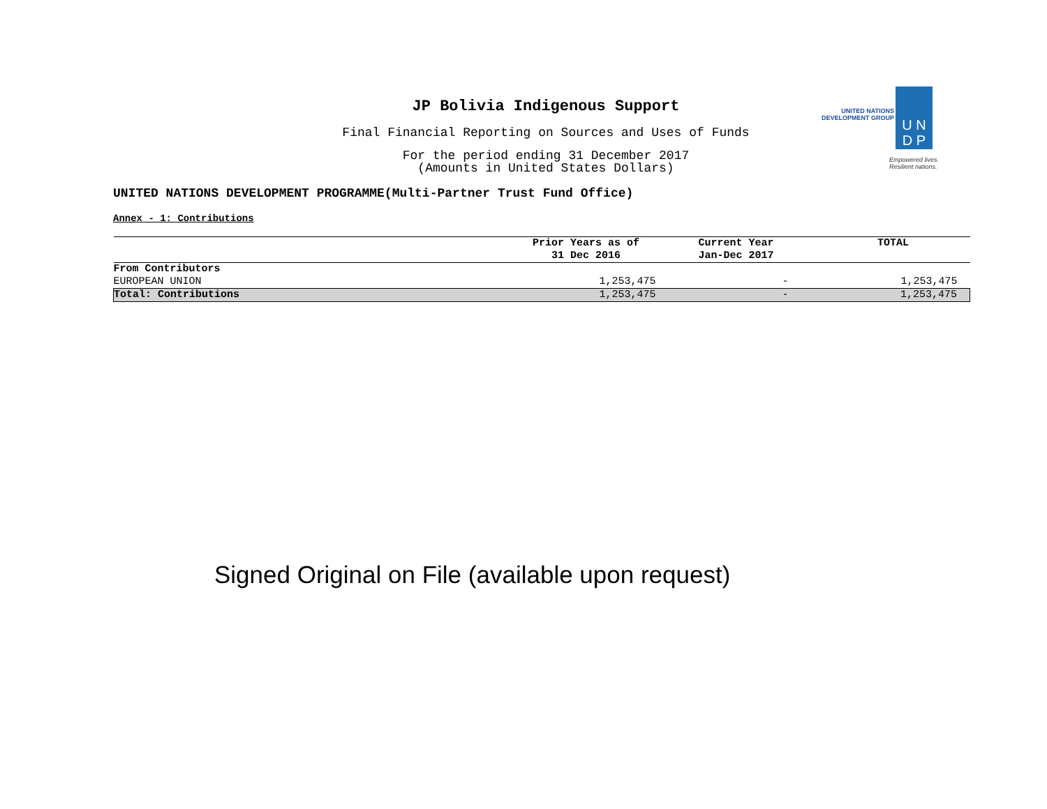JP Bolivia Indigenous Support
Final Financial Reporting on Sources and Uses of Funds
For the period ending 31 December 2017
(Amounts in United States Dollars)
UNITED NATIONS
DEVELOPMENT GROUP
U N
D P
Empowered lives.
Resilient nations.
UNITED NATIONS DEVELOPMENT PROGRAMME(Multi-Partner Trust Fund Office)
Annex - 1: Contributions
| | Prior Years as of 31 Dec 2016 | Current Year Jan-Dec 2017 | TOTAL |
| --- | --- | --- | --- |
| From Contributors | | | |
| EUROPEAN UNION | 1,253,475 | - | 1,253,475 |
| Total: Contributions | 1,253,475 | - | 1,253,475 |
Signed Original on File (available upon request)